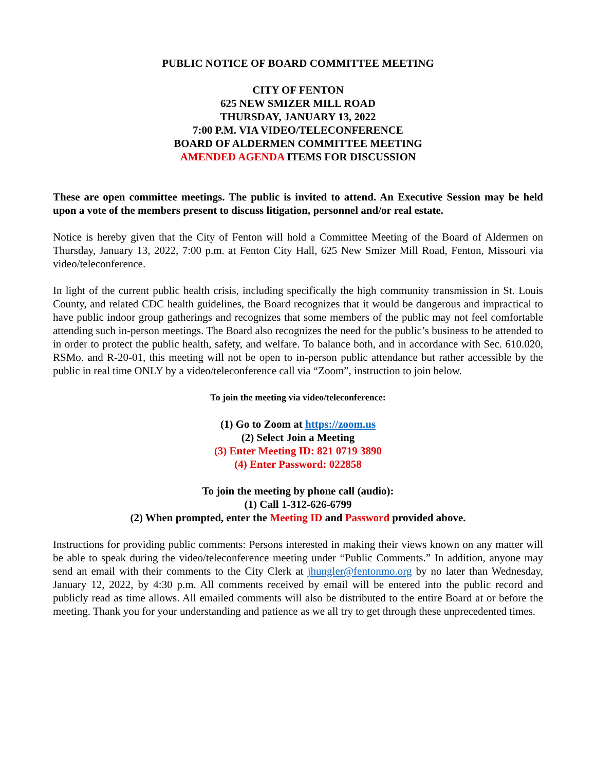PUBLIC NOTICE OF BOARD COMMITTEE MEETING
CITY OF FENTON
625 NEW SMIZER MILL ROAD
THURSDAY, JANUARY 13, 2022
7:00 P.M. VIA VIDEO/TELECONFERENCE
BOARD OF ALDERMEN COMMITTEE MEETING
AMENDED AGENDA ITEMS FOR DISCUSSION
These are open committee meetings. The public is invited to attend. An Executive Session may be held upon a vote of the members present to discuss litigation, personnel and/or real estate.
Notice is hereby given that the City of Fenton will hold a Committee Meeting of the Board of Aldermen on Thursday, January 13, 2022, 7:00 p.m. at Fenton City Hall, 625 New Smizer Mill Road, Fenton, Missouri via video/teleconference.
In light of the current public health crisis, including specifically the high community transmission in St. Louis County, and related CDC health guidelines, the Board recognizes that it would be dangerous and impractical to have public indoor group gatherings and recognizes that some members of the public may not feel comfortable attending such in-person meetings. The Board also recognizes the need for the public’s business to be attended to in order to protect the public health, safety, and welfare. To balance both, and in accordance with Sec. 610.020, RSMo. and R-20-01, this meeting will not be open to in-person public attendance but rather accessible by the public in real time ONLY by a video/teleconference call via “Zoom”, instruction to join below.
To join the meeting via video/teleconference:
(1) Go to Zoom at https://zoom.us
(2) Select Join a Meeting
(3) Enter Meeting ID: 821 0719 3890
(4) Enter Password: 022858
To join the meeting by phone call (audio):
(1) Call 1-312-626-6799
(2) When prompted, enter the Meeting ID and Password provided above.
Instructions for providing public comments: Persons interested in making their views known on any matter will be able to speak during the video/teleconference meeting under “Public Comments.” In addition, anyone may send an email with their comments to the City Clerk at jhungler@fentonmo.org by no later than Wednesday, January 12, 2022, by 4:30 p.m. All comments received by email will be entered into the public record and publicly read as time allows. All emailed comments will also be distributed to the entire Board at or before the meeting. Thank you for your understanding and patience as we all try to get through these unprecedented times.